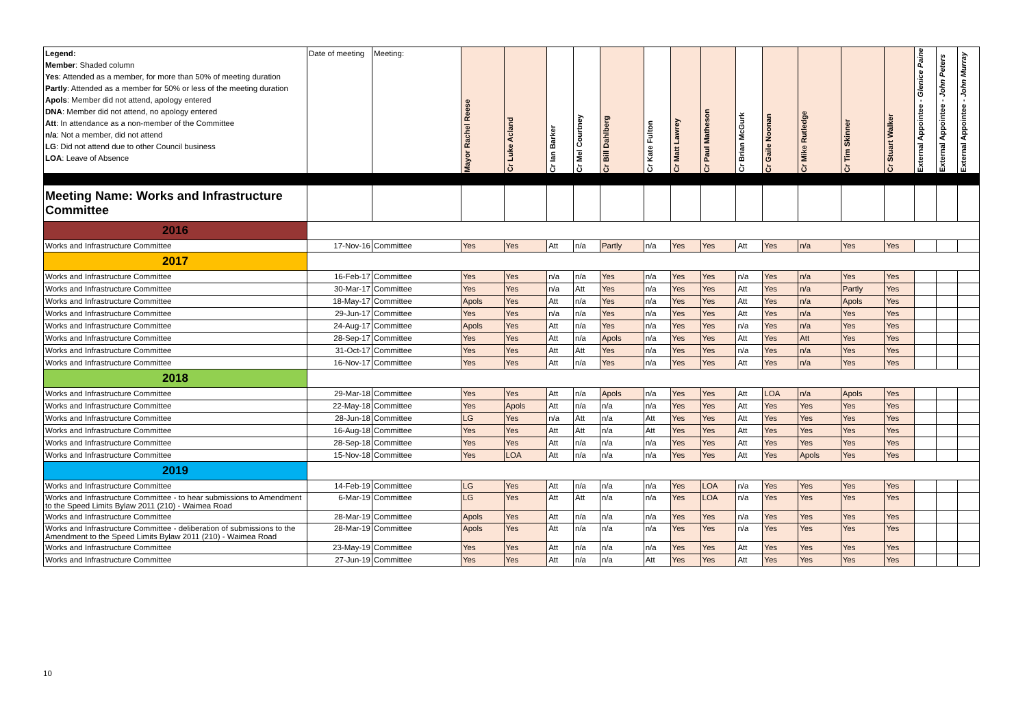| Legend: Member : Shaded column Yes : Attended as a member, for more than 50% of meeting duration Partly : Attended as a member for 50% or less of the meeting duration Apols : Member did not attend, apology entered DNA : Member did not attend, no apology entered Att : In attendance as a non-member of the Committee n/a : Not a member, did not attend LG : Did not attend due to other Council business LOA : Leave of Absence | Date of meeting | Meeting: | Mayor Rachel Reese | Cr Luke Acland | Cr Ian Barker | Cr Mel Courtney | Cr Bill Dahlberg | Cr Kate Fulton | Cr Matt Lawrey | Cr Paul Matheson | Cr Brian McGurk | Cr Gaile Noonan | Cr Mike Rutledge | Cr Tim Skinner | Cr Stuart Walker | External Appointee - Glenice Paine | External Appointee - John Peters | External Appointee - John Murray |
| --- | --- | --- | --- | --- | --- | --- | --- | --- | --- | --- | --- | --- | --- | --- | --- | --- | --- | --- |
| Meeting Name: Works and Infrastructure Committee | | | | | | | | | | | | | | | | | | |
| 2016 | | | | | | | | | | | | | | | | | | |
| Works and Infrastructure Committee | 17-Nov-16 | Committee | Yes | Yes | Att | n/a | Partly | n/a | Yes | Yes | Att | Yes | n/a | Yes | Yes | | | |
| 2017 | | | | | | | | | | | | | | | | | | |
| Works and Infrastructure Committee | 16-Feb-17 | Committee | Yes | Yes | n/a | n/a | Yes | n/a | Yes | Yes | n/a | Yes | n/a | Yes | Yes | | | |
| Works and Infrastructure Committee | 30-Mar-17 | Committee | Yes | Yes | n/a | Att | Yes | n/a | Yes | Yes | Att | Yes | n/a | Partly | Yes | | | |
| Works and Infrastructure Committee | 18-May-17 | Committee | Apols | Yes | Att | n/a | Yes | n/a | Yes | Yes | Att | Yes | n/a | Apols | Yes | | | |
| Works and Infrastructure Committee | 29-Jun-17 | Committee | Yes | Yes | n/a | n/a | Yes | n/a | Yes | Yes | Att | Yes | n/a | Yes | Yes | | | |
| Works and Infrastructure Committee | 24-Aug-17 | Committee | Apols | Yes | Att | n/a | Yes | n/a | Yes | Yes | n/a | Yes | n/a | Yes | Yes | | | |
| Works and Infrastructure Committee | 28-Sep-17 | Committee | Yes | Yes | Att | n/a | Apols | n/a | Yes | Yes | Att | Yes | Att | Yes | Yes | | | |
| Works and Infrastructure Committee | 31-Oct-17 | Committee | Yes | Yes | Att | Att | Yes | n/a | Yes | Yes | n/a | Yes | n/a | Yes | Yes | | | |
| Works and Infrastructure Committee | 16-Nov-17 | Committee | Yes | Yes | Att | n/a | Yes | n/a | Yes | Yes | Att | Yes | n/a | Yes | Yes | | | |
| 2018 | | | | | | | | | | | | | | | | | | |
| Works and Infrastructure Committee | 29-Mar-18 | Committee | Yes | Yes | Att | n/a | Apols | n/a | Yes | Yes | Att | LOA | n/a | Apols | Yes | | | |
| Works and Infrastructure Committee | 22-May-18 | Committee | Yes | Apols | Att | n/a | n/a | n/a | Yes | Yes | Att | Yes | Yes | Yes | Yes | | | |
| Works and Infrastructure Committee | 28-Jun-18 | Committee | LG | Yes | n/a | Att | n/a | Att | Yes | Yes | Att | Yes | Yes | Yes | Yes | | | |
| Works and Infrastructure Committee | 16-Aug-18 | Committee | Yes | Yes | Att | Att | n/a | Att | Yes | Yes | Att | Yes | Yes | Yes | Yes | | | |
| Works and Infrastructure Committee | 28-Sep-18 | Committee | Yes | Yes | Att | n/a | n/a | n/a | Yes | Yes | Att | Yes | Yes | Yes | Yes | | | |
| Works and Infrastructure Committee | 15-Nov-18 | Committee | Yes | LOA | Att | n/a | n/a | n/a | Yes | Yes | Att | Yes | Apols | Yes | Yes | | | |
| 2019 | | | | | | | | | | | | | | | | | | |
| Works and Infrastructure Committee | 14-Feb-19 | Committee | LG | Yes | Att | n/a | n/a | n/a | Yes | LOA | n/a | Yes | Yes | Yes | Yes | | | |
| Works and Infrastructure Committee - to hear submissions to Amendment to the Speed Limits Bylaw 2011 (210) - Waimea Road | 6-Mar-19 | Committee | LG | Yes | Att | Att | n/a | n/a | Yes | LOA | n/a | Yes | Yes | Yes | Yes | | | |
| Works and Infrastructure Committee | 28-Mar-19 | Committee | Apols | Yes | Att | n/a | n/a | n/a | Yes | Yes | n/a | Yes | Yes | Yes | Yes | | | |
| Works and Infrastructure Committee - deliberation of submissions to the Amendment to the Speed Limits Bylaw 2011 (210) - Waimea Road | 28-Mar-19 | Committee | Apols | Yes | Att | n/a | n/a | n/a | Yes | Yes | n/a | Yes | Yes | Yes | Yes | | | |
| Works and Infrastructure Committee | 23-May-19 | Committee | Yes | Yes | Att | n/a | n/a | n/a | Yes | Yes | Att | Yes | Yes | Yes | Yes | | | |
| Works and Infrastructure Committee | 27-Jun-19 | Committee | Yes | Yes | Att | n/a | n/a | Att | Yes | Yes | Att | Yes | Yes | Yes | Yes | | | |
10